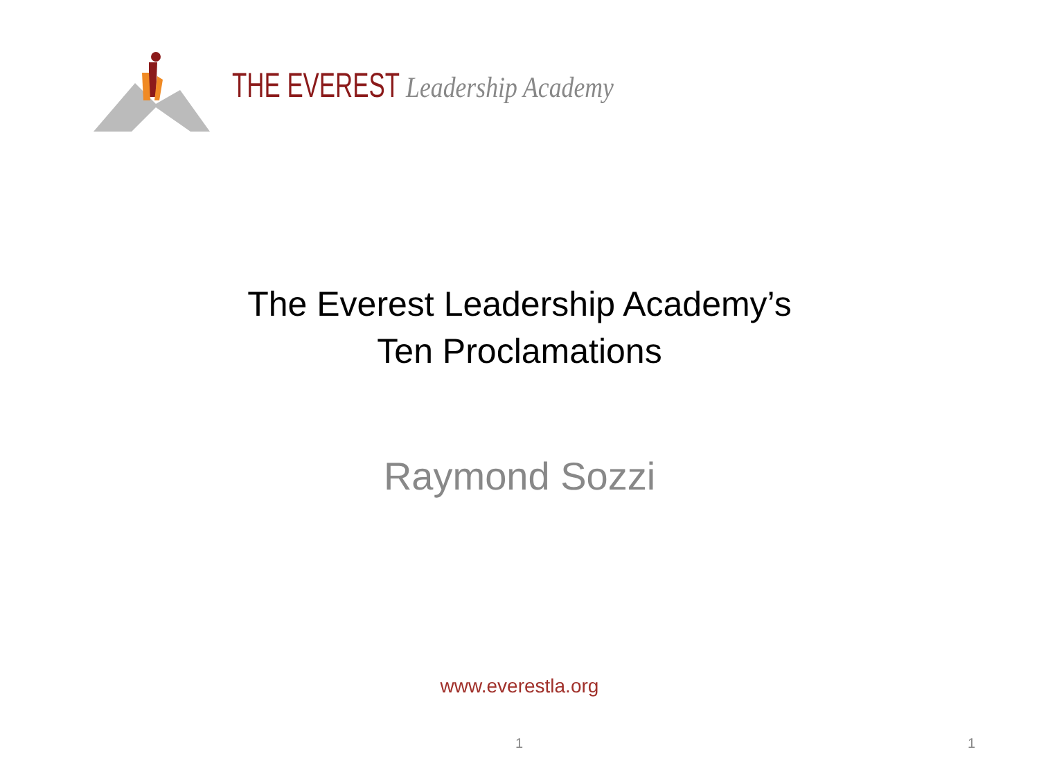THE EVEREST Leadership Academy
The Everest Leadership Academy’s
Ten Proclamations
Raymond Sozzi
www.everestla.org
1 1